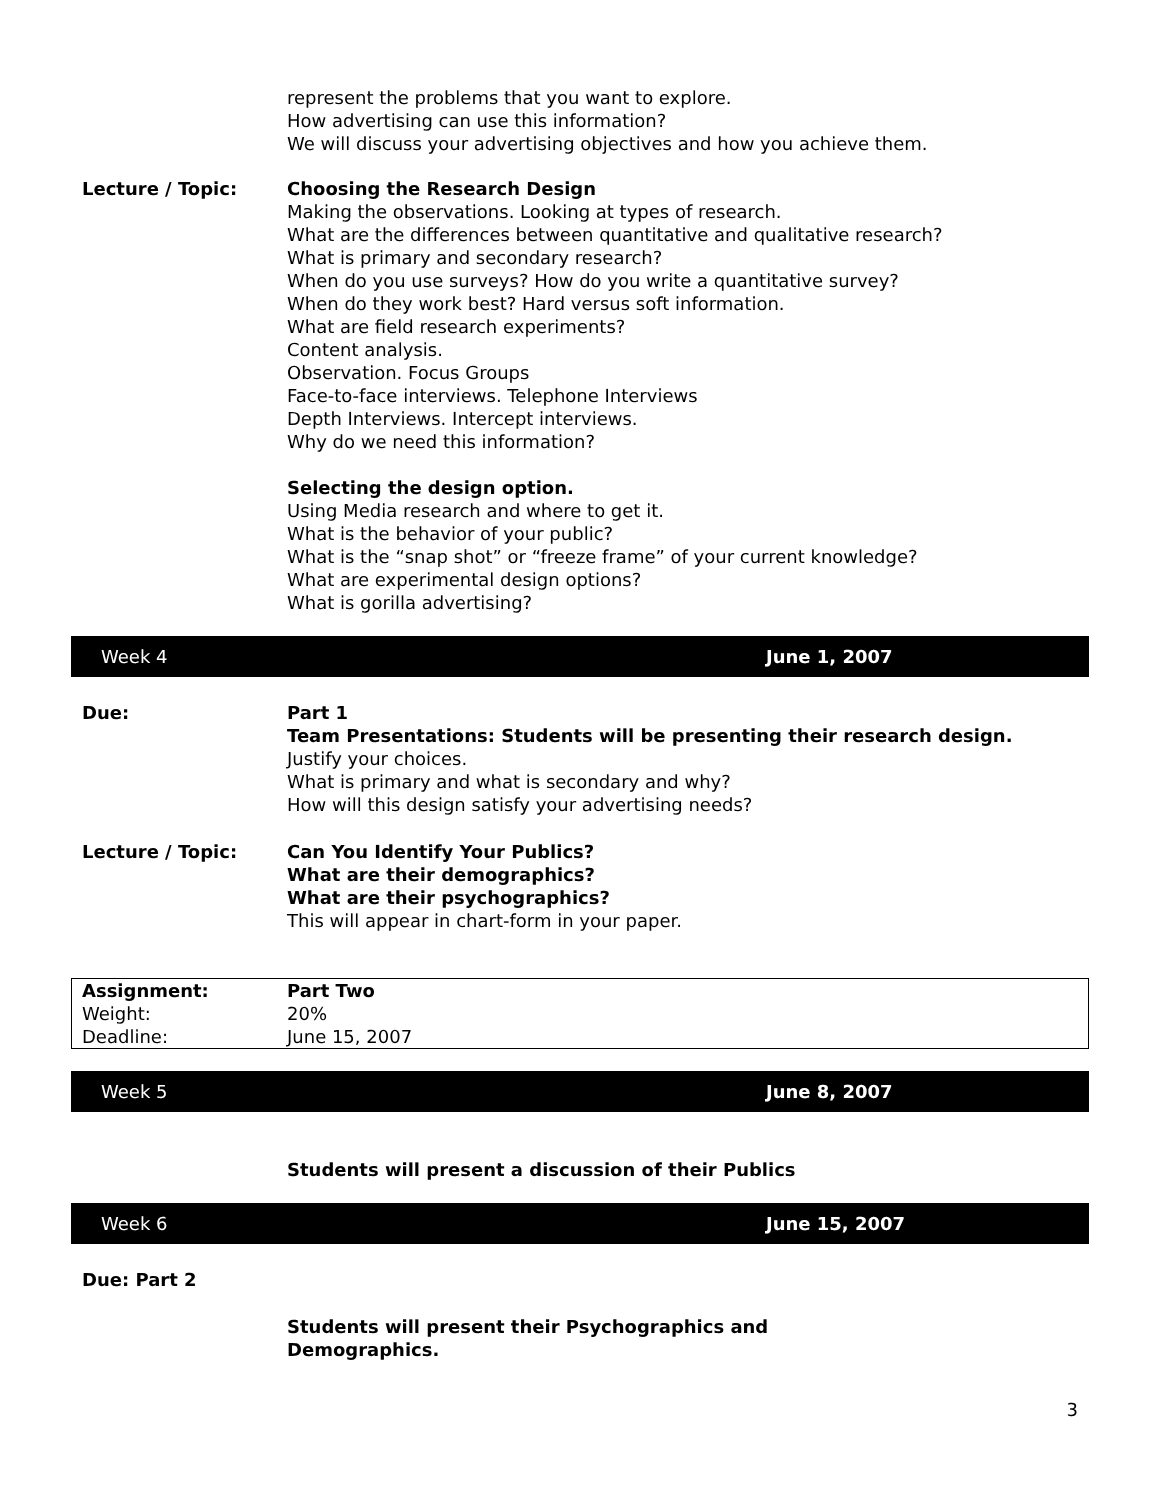represent the problems that you want to explore.
How advertising can use this information?
We will discuss your advertising objectives and how you achieve them.
Lecture / Topic: Choosing the Research Design
Making the observations. Looking at types of research.
What are the differences between quantitative and qualitative research?
What is primary and secondary research?
When do you use surveys? How do you write a quantitative survey?
When do they work best? Hard versus soft information.
What are field research experiments?
Content analysis.
Observation. Focus Groups
Face-to-face interviews. Telephone Interviews
Depth Interviews. Intercept interviews.
Why do we need this information?
Selecting the design option.
Using Media research and where to get it.
What is the behavior of your public?
What is the “snap shot” or “freeze frame” of your current knowledge?
What are experimental design options?
What is gorilla advertising?
Week 4 June 1, 2007
Due: Part 1
Team Presentations: Students will be presenting their research design.
Justify your choices.
What is primary and what is secondary and why?
How will this design satisfy your advertising needs?
Lecture / Topic: Can You Identify Your Publics?
What are their demographics?
What are their psychographics?
This will appear in chart-form in your paper.
| Assignment: | Part Two |
| Weight: | 20% |
| Deadline: | June 15, 2007 |
Week 5 June 8, 2007
Students will present a discussion of their Publics
Week 6 June 15, 2007
Due: Part 2
Students will present their Psychographics and
Demographics.
3